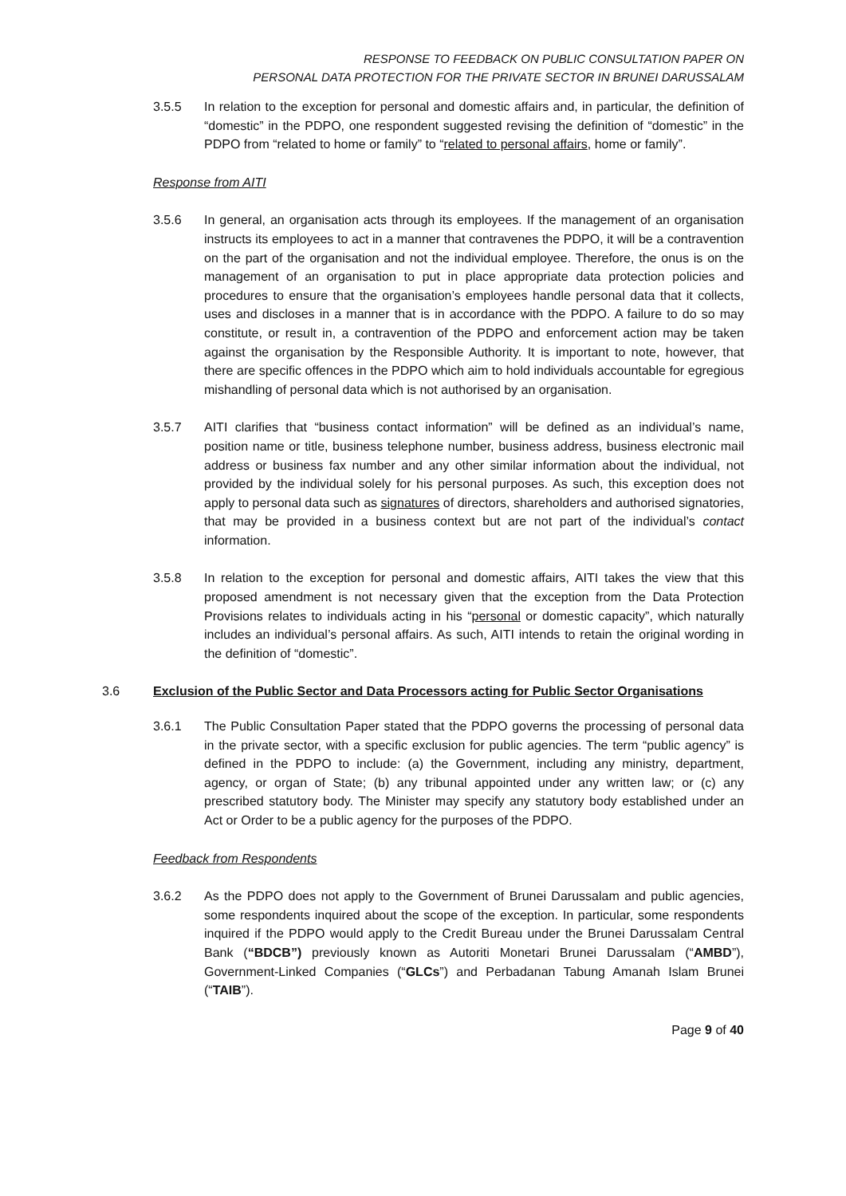RESPONSE TO FEEDBACK ON PUBLIC CONSULTATION PAPER ON
PERSONAL DATA PROTECTION FOR THE PRIVATE SECTOR IN BRUNEI DARUSSALAM
3.5.5 In relation to the exception for personal and domestic affairs and, in particular, the definition of “domestic” in the PDPO, one respondent suggested revising the definition of “domestic” in the PDPO from “related to home or family” to “related to personal affairs, home or family”.
Response from AITI
3.5.6 In general, an organisation acts through its employees. If the management of an organisation instructs its employees to act in a manner that contravenes the PDPO, it will be a contravention on the part of the organisation and not the individual employee. Therefore, the onus is on the management of an organisation to put in place appropriate data protection policies and procedures to ensure that the organisation’s employees handle personal data that it collects, uses and discloses in a manner that is in accordance with the PDPO. A failure to do so may constitute, or result in, a contravention of the PDPO and enforcement action may be taken against the organisation by the Responsible Authority. It is important to note, however, that there are specific offences in the PDPO which aim to hold individuals accountable for egregious mishandling of personal data which is not authorised by an organisation.
3.5.7 AITI clarifies that “business contact information” will be defined as an individual’s name, position name or title, business telephone number, business address, business electronic mail address or business fax number and any other similar information about the individual, not provided by the individual solely for his personal purposes. As such, this exception does not apply to personal data such as signatures of directors, shareholders and authorised signatories, that may be provided in a business context but are not part of the individual’s contact information.
3.5.8 In relation to the exception for personal and domestic affairs, AITI takes the view that this proposed amendment is not necessary given that the exception from the Data Protection Provisions relates to individuals acting in his “personal or domestic capacity”, which naturally includes an individual’s personal affairs. As such, AITI intends to retain the original wording in the definition of “domestic”.
3.6 Exclusion of the Public Sector and Data Processors acting for Public Sector Organisations
3.6.1 The Public Consultation Paper stated that the PDPO governs the processing of personal data in the private sector, with a specific exclusion for public agencies. The term “public agency” is defined in the PDPO to include: (a) the Government, including any ministry, department, agency, or organ of State; (b) any tribunal appointed under any written law; or (c) any prescribed statutory body. The Minister may specify any statutory body established under an Act or Order to be a public agency for the purposes of the PDPO.
Feedback from Respondents
3.6.2 As the PDPO does not apply to the Government of Brunei Darussalam and public agencies, some respondents inquired about the scope of the exception. In particular, some respondents inquired if the PDPO would apply to the Credit Bureau under the Brunei Darussalam Central Bank (“BDCB”) previously known as Autoriti Monetari Brunei Darussalam (“AMBD”), Government-Linked Companies (“GLCs”) and Perbadanan Tabung Amanah Islam Brunei (“TAIB”).
Page 9 of 40